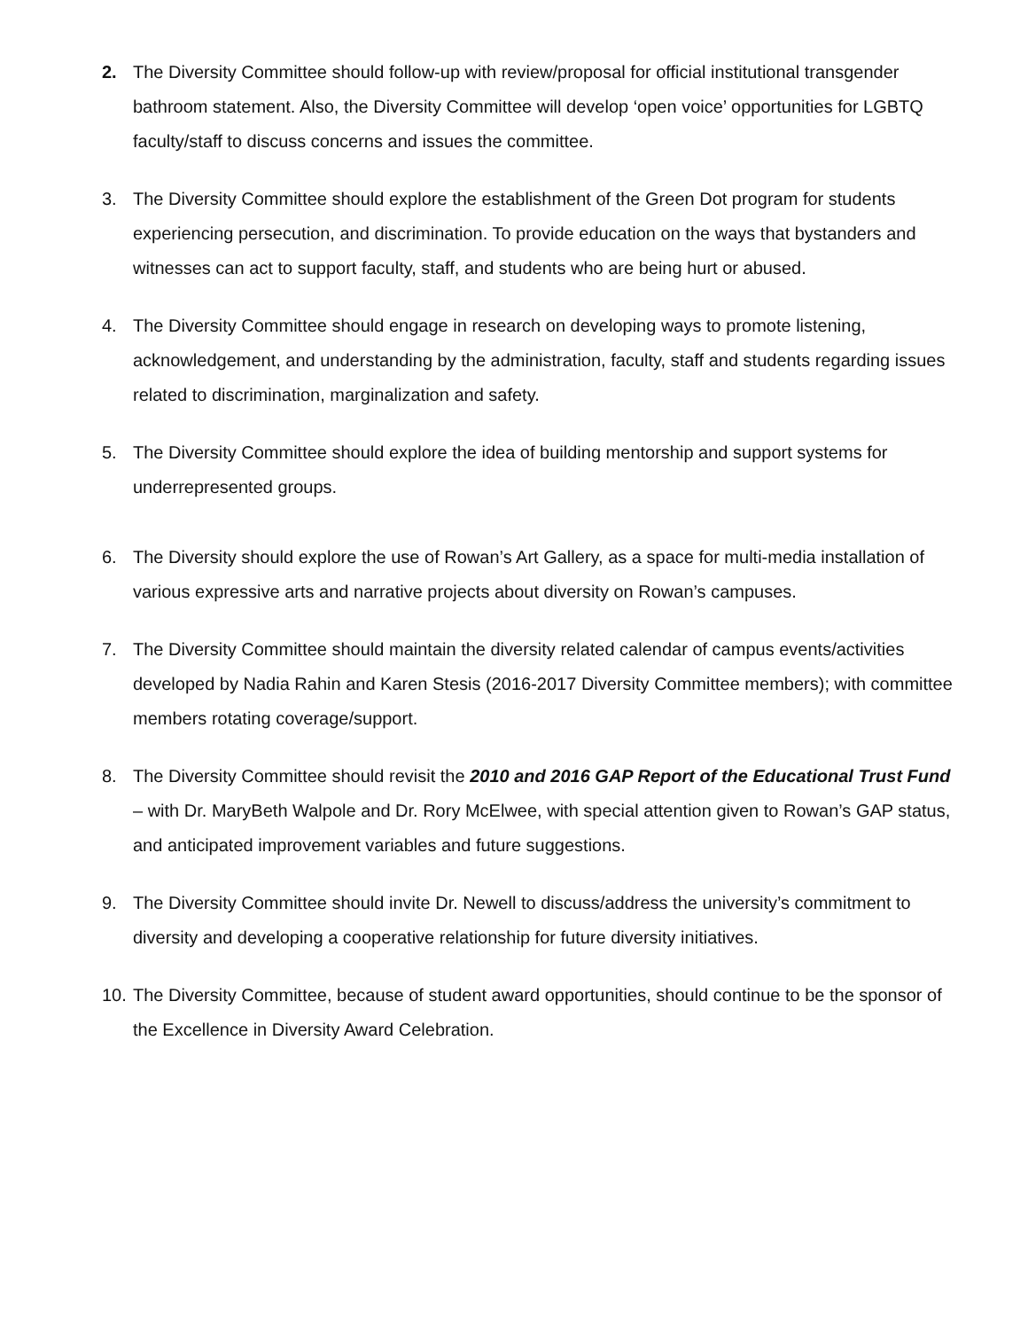2. The Diversity Committee should follow-up with review/proposal for official institutional transgender bathroom statement. Also, the Diversity Committee will develop ‘open voice’ opportunities for LGBTQ faculty/staff to discuss concerns and issues the committee.
3. The Diversity Committee should explore the establishment of the Green Dot program for students experiencing persecution, and discrimination. To provide education on the ways that bystanders and witnesses can act to support faculty, staff, and students who are being hurt or abused.
4. The Diversity Committee should engage in research on developing ways to promote listening, acknowledgement, and understanding by the administration, faculty, staff and students regarding issues related to discrimination, marginalization and safety.
5. The Diversity Committee should explore the idea of building mentorship and support systems for underrepresented groups.
6. The Diversity should explore the use of Rowan’s Art Gallery, as a space for multi-media installation of various expressive arts and narrative projects about diversity on Rowan’s campuses.
7. The Diversity Committee should maintain the diversity related calendar of campus events/activities developed by Nadia Rahin and Karen Stesis (2016-2017 Diversity Committee members); with committee members rotating coverage/support.
8. The Diversity Committee should revisit the 2010 and 2016 GAP Report of the Educational Trust Fund – with Dr. MaryBeth Walpole and Dr. Rory McElwee, with special attention given to Rowan’s GAP status, and anticipated improvement variables and future suggestions.
9. The Diversity Committee should invite Dr. Newell to discuss/address the university’s commitment to diversity and developing a cooperative relationship for future diversity initiatives.
10.
The Diversity Committee, because of student award opportunities, should continue to be the sponsor of the Excellence in Diversity Award Celebration.